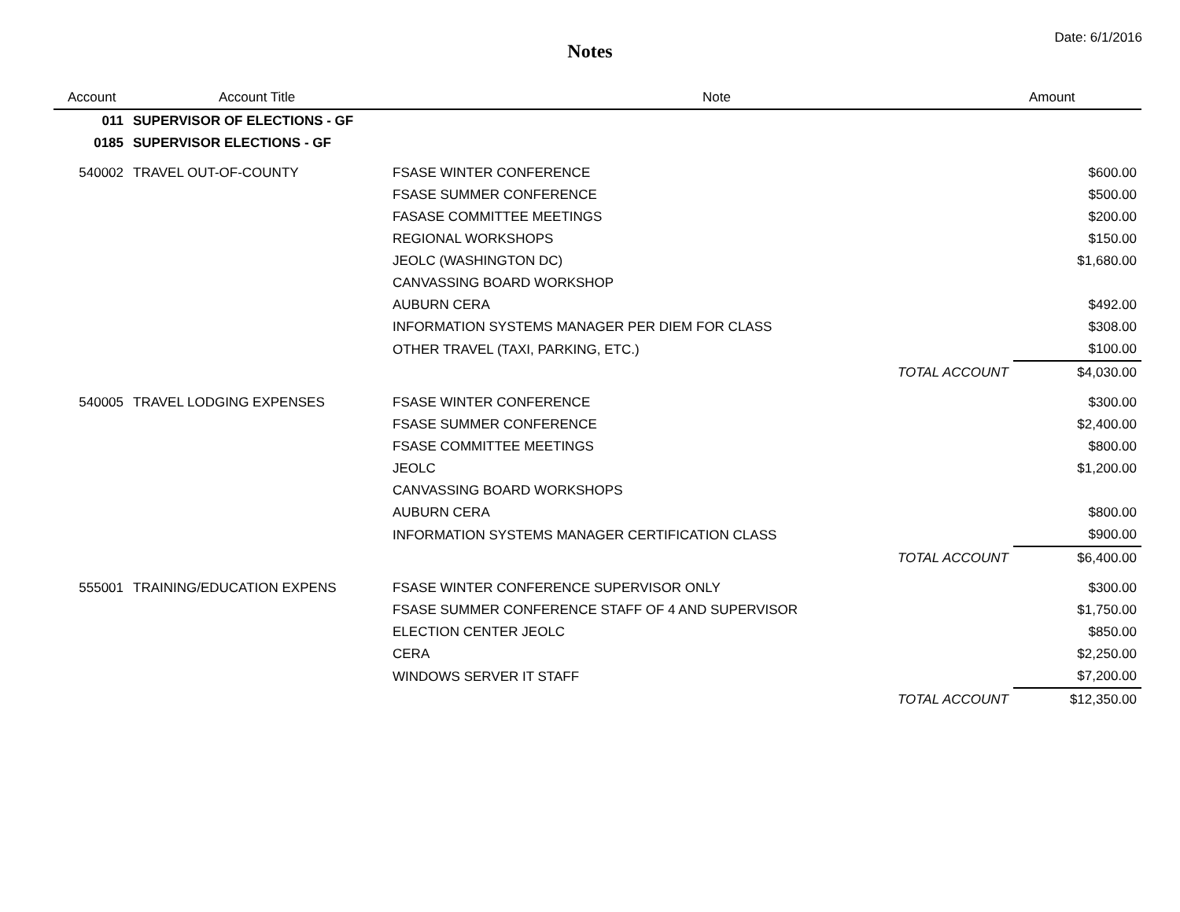Date: 6/1/2016
Notes
| Account | Account Title | Note | | Amount |
| --- | --- | --- | --- | --- |
| 011 | SUPERVISOR OF ELECTIONS - GF | | | |
| 0185 | SUPERVISOR ELECTIONS - GF | | | |
| 540002 | TRAVEL OUT-OF-COUNTY | FSASE WINTER CONFERENCE | | $600.00 |
| | | FSASE SUMMER CONFERENCE | | $500.00 |
| | | FASASE COMMITTEE MEETINGS | | $200.00 |
| | | REGIONAL WORKSHOPS | | $150.00 |
| | | JEOLC (WASHINGTON DC) | | $1,680.00 |
| | | CANVASSING BOARD WORKSHOP | | |
| | | AUBURN CERA | | $492.00 |
| | | INFORMATION SYSTEMS MANAGER PER DIEM FOR CLASS | | $308.00 |
| | | OTHER TRAVEL (TAXI, PARKING, ETC.) | | $100.00 |
| | | | TOTAL ACCOUNT | $4,030.00 |
| 540005 | TRAVEL LODGING EXPENSES | FSASE WINTER CONFERENCE | | $300.00 |
| | | FSASE SUMMER CONFERENCE | | $2,400.00 |
| | | FSASE COMMITTEE MEETINGS | | $800.00 |
| | | JEOLC | | $1,200.00 |
| | | CANVASSING BOARD WORKSHOPS | | |
| | | AUBURN CERA | | $800.00 |
| | | INFORMATION SYSTEMS MANAGER CERTIFICATION CLASS | | $900.00 |
| | | | TOTAL ACCOUNT | $6,400.00 |
| 555001 | TRAINING/EDUCATION EXPENS | FSASE WINTER CONFERENCE SUPERVISOR ONLY | | $300.00 |
| | | FSASE SUMMER CONFERENCE STAFF OF 4 AND SUPERVISOR | | $1,750.00 |
| | | ELECTION CENTER JEOLC | | $850.00 |
| | | CERA | | $2,250.00 |
| | | WINDOWS SERVER IT STAFF | | $7,200.00 |
| | | | TOTAL ACCOUNT | $12,350.00 |